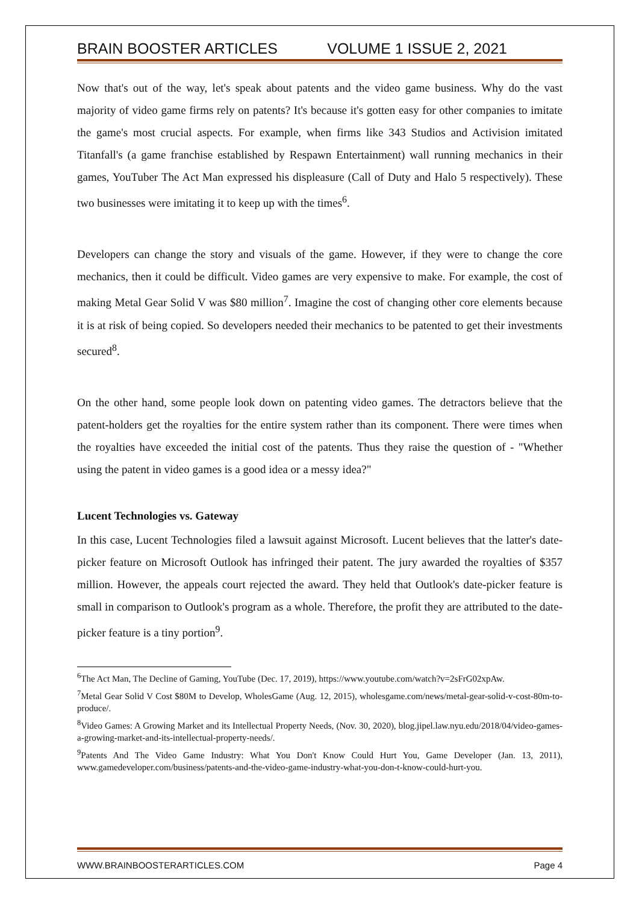BRAIN BOOSTER ARTICLES VOLUME 1 ISSUE 2, 2021
Now that's out of the way, let's speak about patents and the video game business. Why do the vast majority of video game firms rely on patents? It's because it's gotten easy for other companies to imitate the game's most crucial aspects. For example, when firms like 343 Studios and Activision imitated Titanfall's (a game franchise established by Respawn Entertainment) wall running mechanics in their games, YouTuber The Act Man expressed his displeasure (Call of Duty and Halo 5 respectively). These two businesses were imitating it to keep up with the times<sup>6</sup>.
Developers can change the story and visuals of the game. However, if they were to change the core mechanics, then it could be difficult. Video games are very expensive to make. For example, the cost of making Metal Gear Solid V was $80 million<sup>7</sup>. Imagine the cost of changing other core elements because it is at risk of being copied. So developers needed their mechanics to be patented to get their investments secured<sup>8</sup>.
On the other hand, some people look down on patenting video games. The detractors believe that the patent-holders get the royalties for the entire system rather than its component. There were times when the royalties have exceeded the initial cost of the patents. Thus they raise the question of - "Whether using the patent in video games is a good idea or a messy idea?"
Lucent Technologies vs. Gateway
In this case, Lucent Technologies filed a lawsuit against Microsoft. Lucent believes that the latter's date-picker feature on Microsoft Outlook has infringed their patent. The jury awarded the royalties of $357 million. However, the appeals court rejected the award. They held that Outlook's date-picker feature is small in comparison to Outlook's program as a whole. Therefore, the profit they are attributed to the date-picker feature is a tiny portion<sup>9</sup>.
<sup>6</sup> The Act Man, The Decline of Gaming, YouTube (Dec. 17, 2019), https://www.youtube.com/watch?v=2sFrG02xpAw.
<sup>7</sup> Metal Gear Solid V Cost $80M to Develop, WholesGame (Aug. 12, 2015), wholesgame.com/news/metal-gear-solid-v-cost-80m-to-produce/.
<sup>8</sup> Video Games: A Growing Market and its Intellectual Property Needs, (Nov. 30, 2020), blog.jipel.law.nyu.edu/2018/04/video-games-a-growing-market-and-its-intellectual-property-needs/.
<sup>9</sup> Patents And The Video Game Industry: What You Don't Know Could Hurt You, Game Developer (Jan. 13, 2011), www.gamedeveloper.com/business/patents-and-the-video-game-industry-what-you-don-t-know-could-hurt-you.
WWW.BRAINBOOSTERARTICLES.COM Page 4